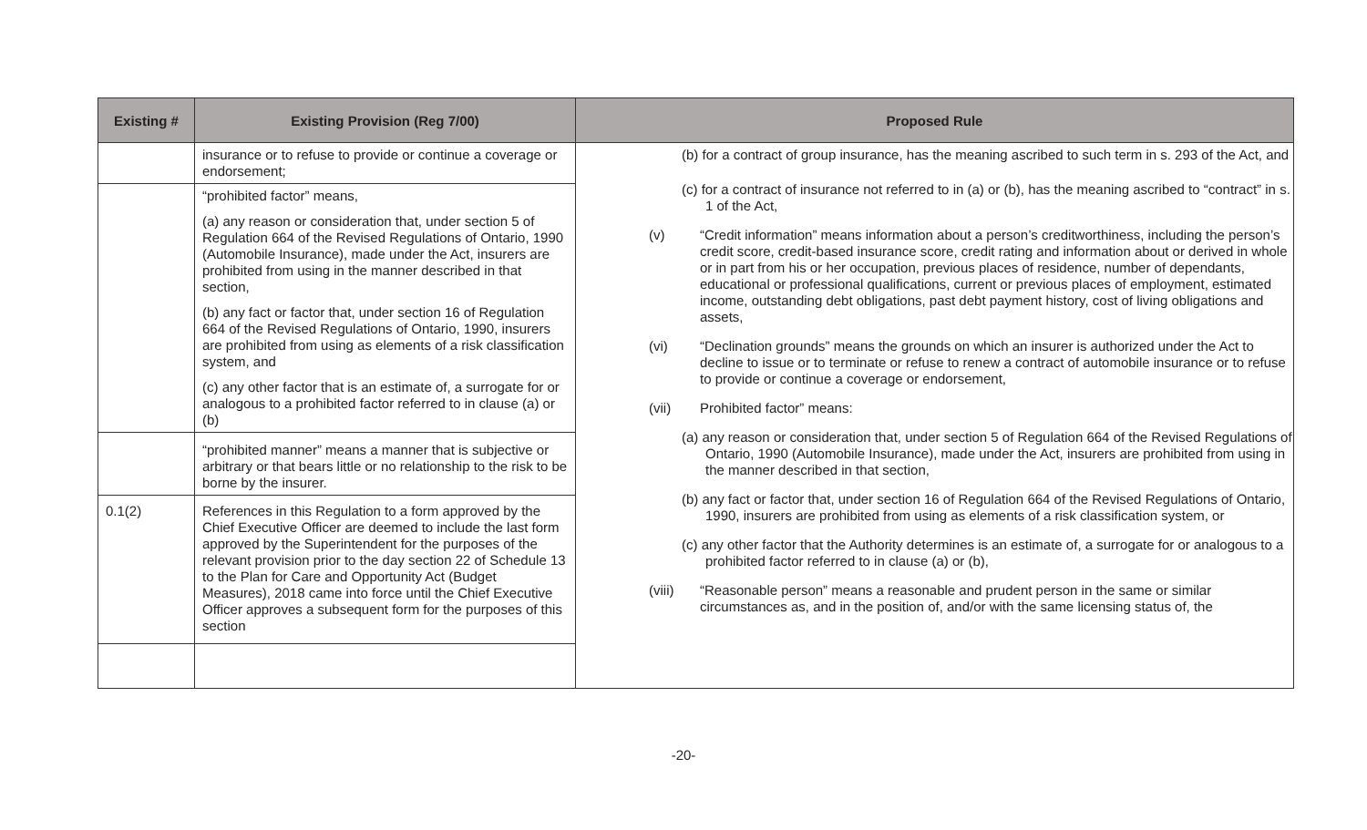| Existing # | Existing Provision (Reg 7/00) | Proposed Rule |
| --- | --- | --- |
| | insurance or to refuse to provide or continue a coverage or endorsement; | (b) for a contract of group insurance, has the meaning ascribed to such term in s. 293 of the Act, and (c) for a contract of insurance not referred to in (a) or (b), has the meaning ascribed to “contract” in s. 1 of the Act, (v) “Credit information” means information about a person’s creditworthiness, including the person’s credit score, credit-based insurance score, credit rating and information about or derived in whole or in part from his or her occupation, previous places of residence, number of dependants, educational or professional qualifications, current or previous places of employment, estimated income, outstanding debt obligations, past debt payment history, cost of living obligations and assets, (vi) “Declination grounds” means the grounds on which an insurer is authorized under the Act to decline to issue or to terminate or refuse to renew a contract of automobile insurance or to refuse to provide or continue a coverage or endorsement, (vii) Prohibited factor” means: (a) any reason or consideration that, under section 5 of Regulation 664 of the Revised Regulations of Ontario, 1990 (Automobile Insurance), made under the Act, insurers are prohibited from using in the manner described in that section, (b) any fact or factor that, under section 16 of Regulation 664 of the Revised Regulations of Ontario, 1990, insurers are prohibited from using as elements of a risk classification system, or (c) any other factor that the Authority determines is an estimate of, a surrogate for or analogous to a prohibited factor referred to in clause (a) or (b), (viii) “Reasonable person” means a reasonable and prudent person in the same or similar circumstances as, and in the position of, and/or with the same licensing status of, the |
| | “prohibited factor” means, (a) any reason or consideration that, under section 5 of Regulation 664 of the Revised Regulations of Ontario, 1990 (Automobile Insurance), made under the Act, insurers are prohibited from using in the manner described in that section, (b) any fact or factor that, under section 16 of Regulation 664 of the Revised Regulations of Ontario, 1990, insurers are prohibited from using as elements of a risk classification system, and (c) any other factor that is an estimate of, a surrogate for or analogous to a prohibited factor referred to in clause (a) or (b) | |
| | “prohibited manner” means a manner that is subjective or arbitrary or that bears little or no relationship to the risk to be borne by the insurer. | |
| 0.1(2) | References in this Regulation to a form approved by the Chief Executive Officer are deemed to include the last form approved by the Superintendent for the purposes of the relevant provision prior to the day section 22 of Schedule 13 to the Plan for Care and Opportunity Act (Budget Measures), 2018 came into force until the Chief Executive Officer approves a subsequent form for the purposes of this section | |
-20-